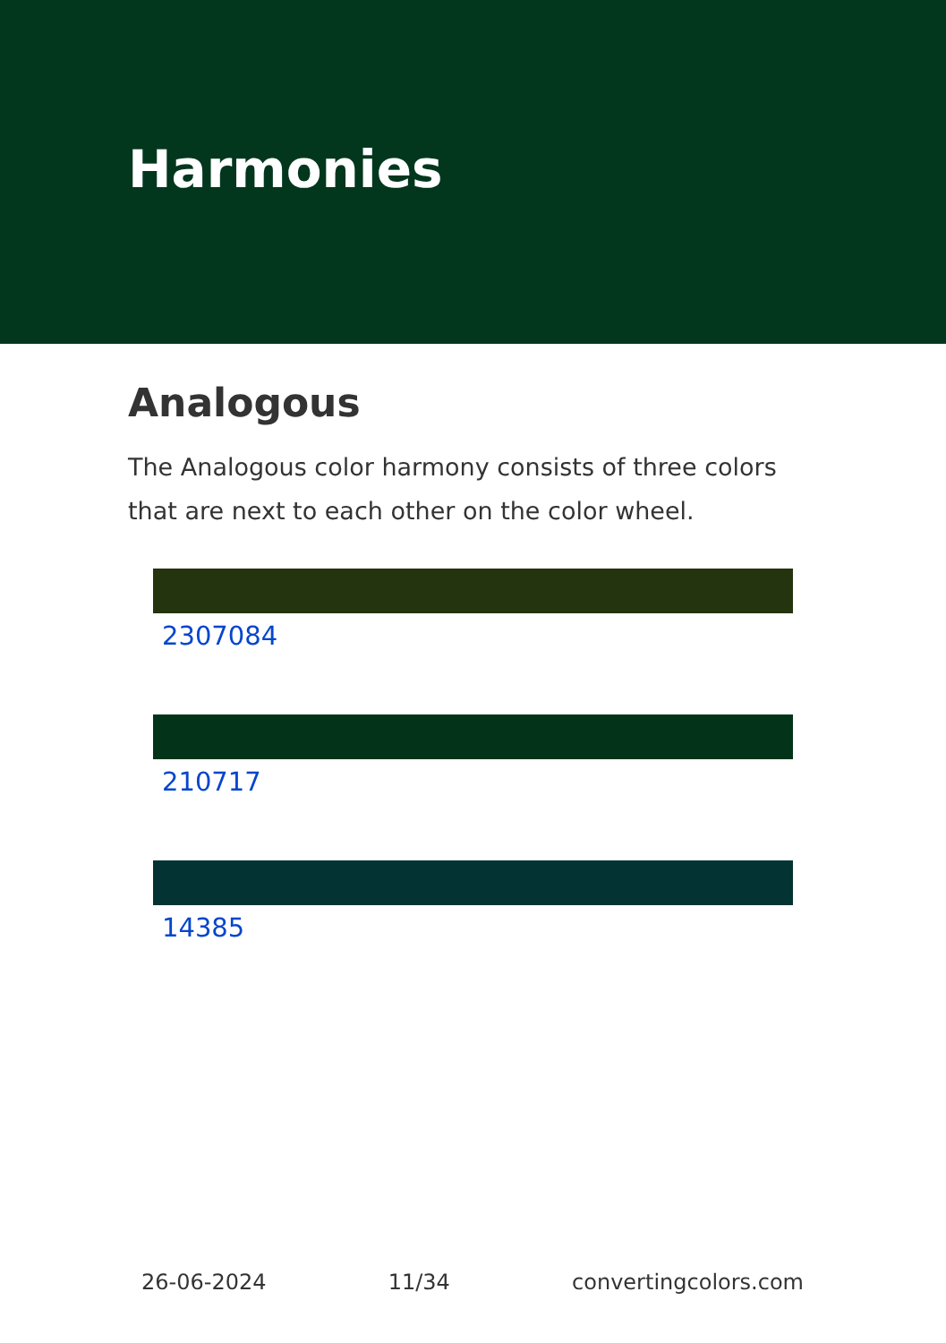Harmonies
Analogous
The Analogous color harmony consists of three colors that are next to each other on the color wheel.
2307084
210717
14385
26-06-2024 11/34 convertingcolors.com